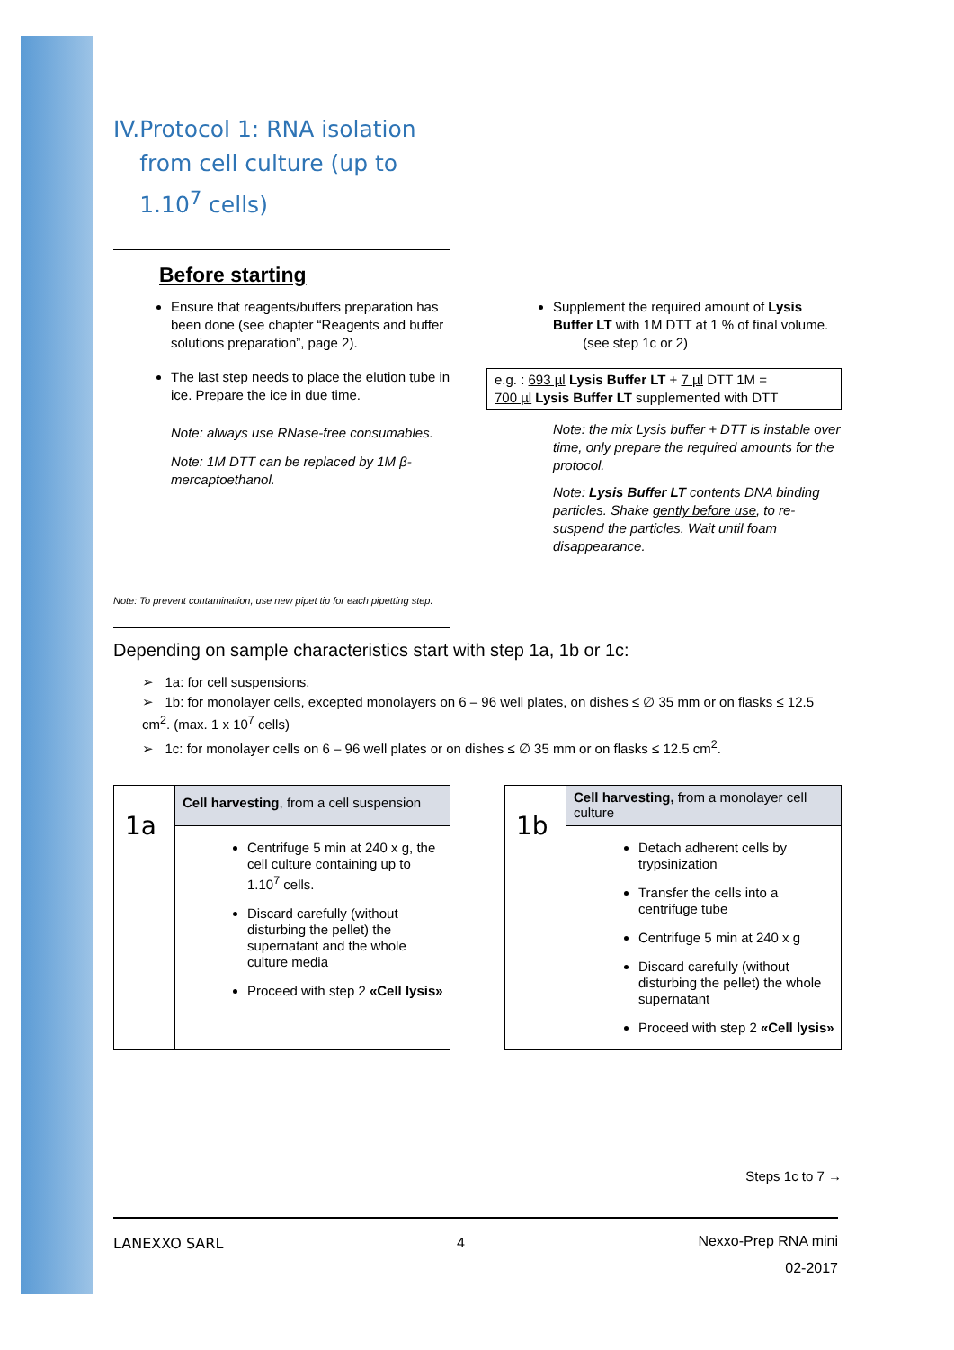IV. Protocol 1: RNA isolation from cell culture (up to 1.10<sup>7</sup> cells)
Before starting
Ensure that reagents/buffers preparation has been done (see chapter “Reagents and buffer solutions preparation”, page 2).
The last step needs to place the elution tube in ice. Prepare the ice in due time.
Note: always use RNase-free consumables.
Note: 1M DTT can be replaced by 1M β-mercaptoethanol.
Supplement the required amount of Lysis Buffer LT with 1M DTT at 1 % of final volume. (see step 1c or 2)
e.g. : 693 µl Lysis Buffer LT + 7 µl DTT 1M =
700 µl Lysis Buffer LT supplemented with DTT
Note: the mix Lysis buffer + DTT is instable over time, only prepare the required amounts for the protocol.
Note: Lysis Buffer LT contents DNA binding particles. Shake gently before use, to re-suspend the particles. Wait until foam disappearance.
Note: To prevent contamination, use new pipet tip for each pipetting step.
Depending on sample characteristics start with step 1a, 1b or 1c:
➢ 1a: for cell suspensions.
➢ 1b: for monolayer cells, excepted monolayers on 6 – 96 well plates, on dishes ≤ ∅ 35 mm or on flasks ≤ 12.5 cm<sup>2</sup>. (max. 1 x 10<sup>7</sup> cells)
➢ 1c: for monolayer cells on 6 – 96 well plates or on dishes ≤ ∅ 35 mm or on flasks ≤ 12.5 cm<sup>2</sup>.
| 1a | Cell harvesting , from a cell suspension |
| | Centrifuge 5 min at 240 x g, the cell culture containing up to 1.10<sup>7</sup> cells. Discard carefully (without disturbing the pellet) the supernatant and the whole culture media Proceed with step 2 «Cell lysis» |
| 1b | Cell harvesting, from a monolayer cell culture |
| | Detach adherent cells by trypsinization Transfer the cells into a centrifuge tube Centrifuge 5 min at 240 x g Discard carefully (without disturbing the pellet) the whole supernatant Proceed with step 2 «Cell lysis» |
Steps 1c to 7 →
LANEXXO SARL 4 Nexxo-Prep RNA mini
02-2017